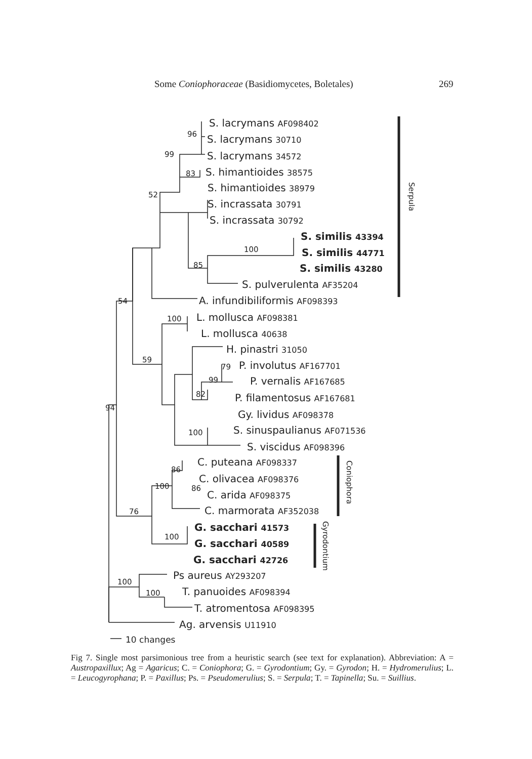Some Coniophoraceae (Basidiomycetes, Boletales) 269
S. lacrymans AF098402
S. lacrymans 30710
S. lacrymans 34572
S. himantioides 38575
S. himantioides 38979
S. incrassata 30791
S. incrassata 30792
S. similis 43394
S. similis 44771
S. similis 43280
S. pulverulenta AF35204
A. infundibiliformis AF098393
L. mollusca AF098381
L. mollusca 40638
H. pinastri 31050
P. involutus AF167701
P. vernalis AF167685
P. filamentosus AF167681
Gy. lividus AF098378
S. sinuspaulianus AF071536
S. viscidus AF098396
C. puteana AF098337
C. olivacea AF098376
C. arida AF098375
C. marmorata AF352038
G. sacchari 41573
G. sacchari 40589
G. sacchari 42726
Ps aureus AY293207
T. panuoides AF098394
T. atromentosa AF098395
Ag. arvensis U11910
96
99
83
52
100
85
54
100
59
79
99
82
94
100
86
86
100
76
100
100
100
10 changes
Serpula
Coniophora
Gyrodontium
Fig 7. Single most parsimonious tree from a heuristic search (see text for explanation). Abbreviation: A = Austropaxillux; Ag = Agaricus; C. = Coniophora; G. = Gyrodontium; Gy. = Gyrodon; H. = Hydromerulius; L. = Leucogyrophana; P. = Paxillus; Ps. = Pseudomerulius; S. = Serpula; T. = Tapinella; Su. = Suillius.